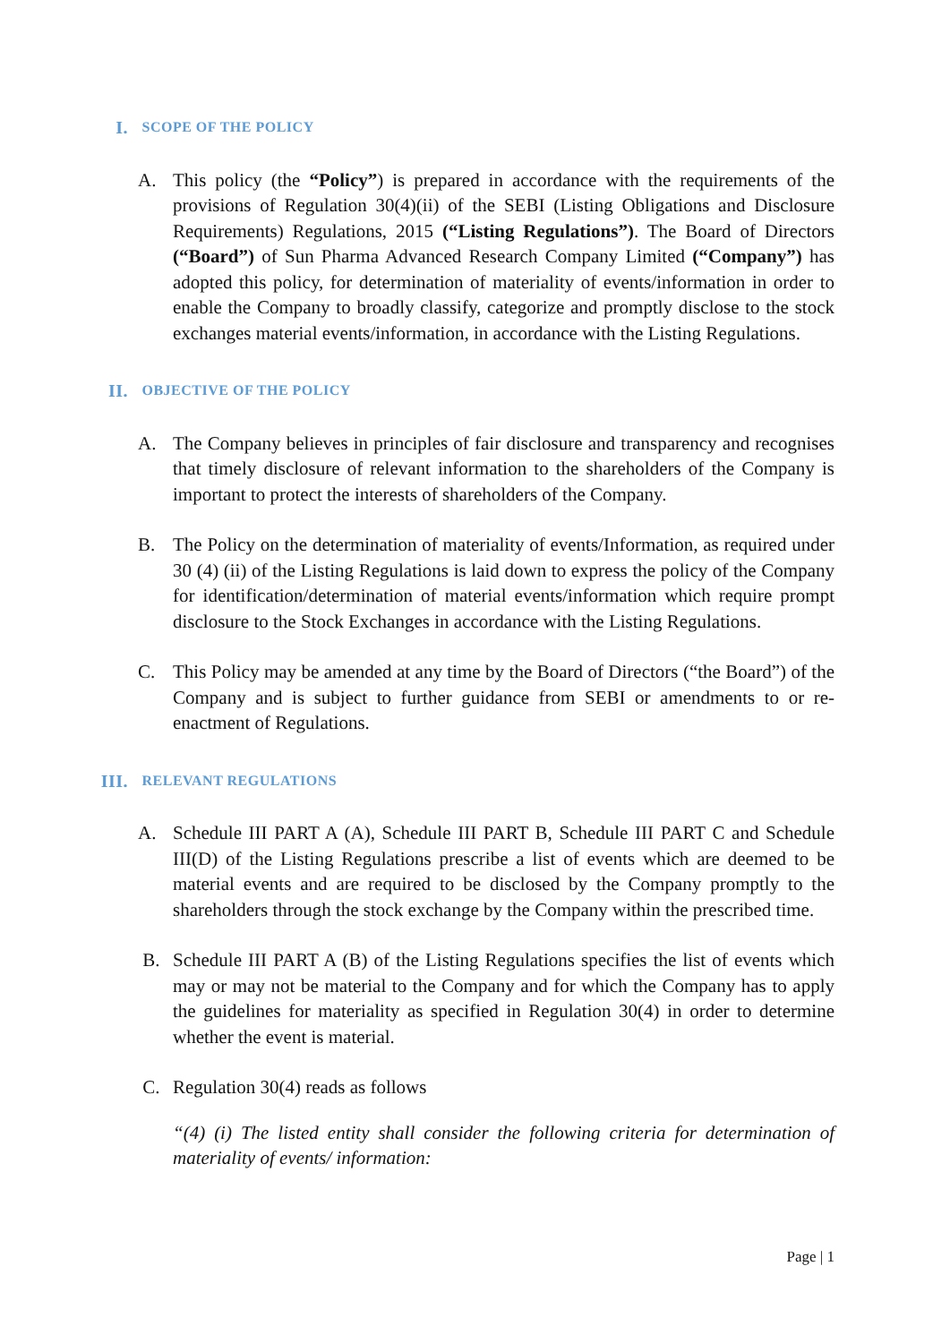I. SCOPE OF THE POLICY
A. This policy (the “Policy”) is prepared in accordance with the requirements of the provisions of Regulation 30(4)(ii) of the SEBI (Listing Obligations and Disclosure Requirements) Regulations, 2015 (“Listing Regulations”). The Board of Directors (“Board”) of Sun Pharma Advanced Research Company Limited (“Company”) has adopted this policy, for determination of materiality of events/information in order to enable the Company to broadly classify, categorize and promptly disclose to the stock exchanges material events/information, in accordance with the Listing Regulations.
II. OBJECTIVE OF THE POLICY
A. The Company believes in principles of fair disclosure and transparency and recognises that timely disclosure of relevant information to the shareholders of the Company is important to protect the interests of shareholders of the Company.
B. The Policy on the determination of materiality of events/Information, as required under 30 (4) (ii) of the Listing Regulations is laid down to express the policy of the Company for identification/determination of material events/information which require prompt disclosure to the Stock Exchanges in accordance with the Listing Regulations.
C. This Policy may be amended at any time by the Board of Directors (“the Board”) of the Company and is subject to further guidance from SEBI or amendments to or re-enactment of Regulations.
III. RELEVANT REGULATIONS
A. Schedule III PART A (A), Schedule III PART B, Schedule III PART C and Schedule III(D) of the Listing Regulations prescribe a list of events which are deemed to be material events and are required to be disclosed by the Company promptly to the shareholders through the stock exchange by the Company within the prescribed time.
B. Schedule III PART A (B) of the Listing Regulations specifies the list of events which may or may not be material to the Company and for which the Company has to apply the guidelines for materiality as specified in Regulation 30(4) in order to determine whether the event is material.
C. Regulation 30(4) reads as follows
“(4) (i) The listed entity shall consider the following criteria for determination of materiality of events/ information:
Page | 1